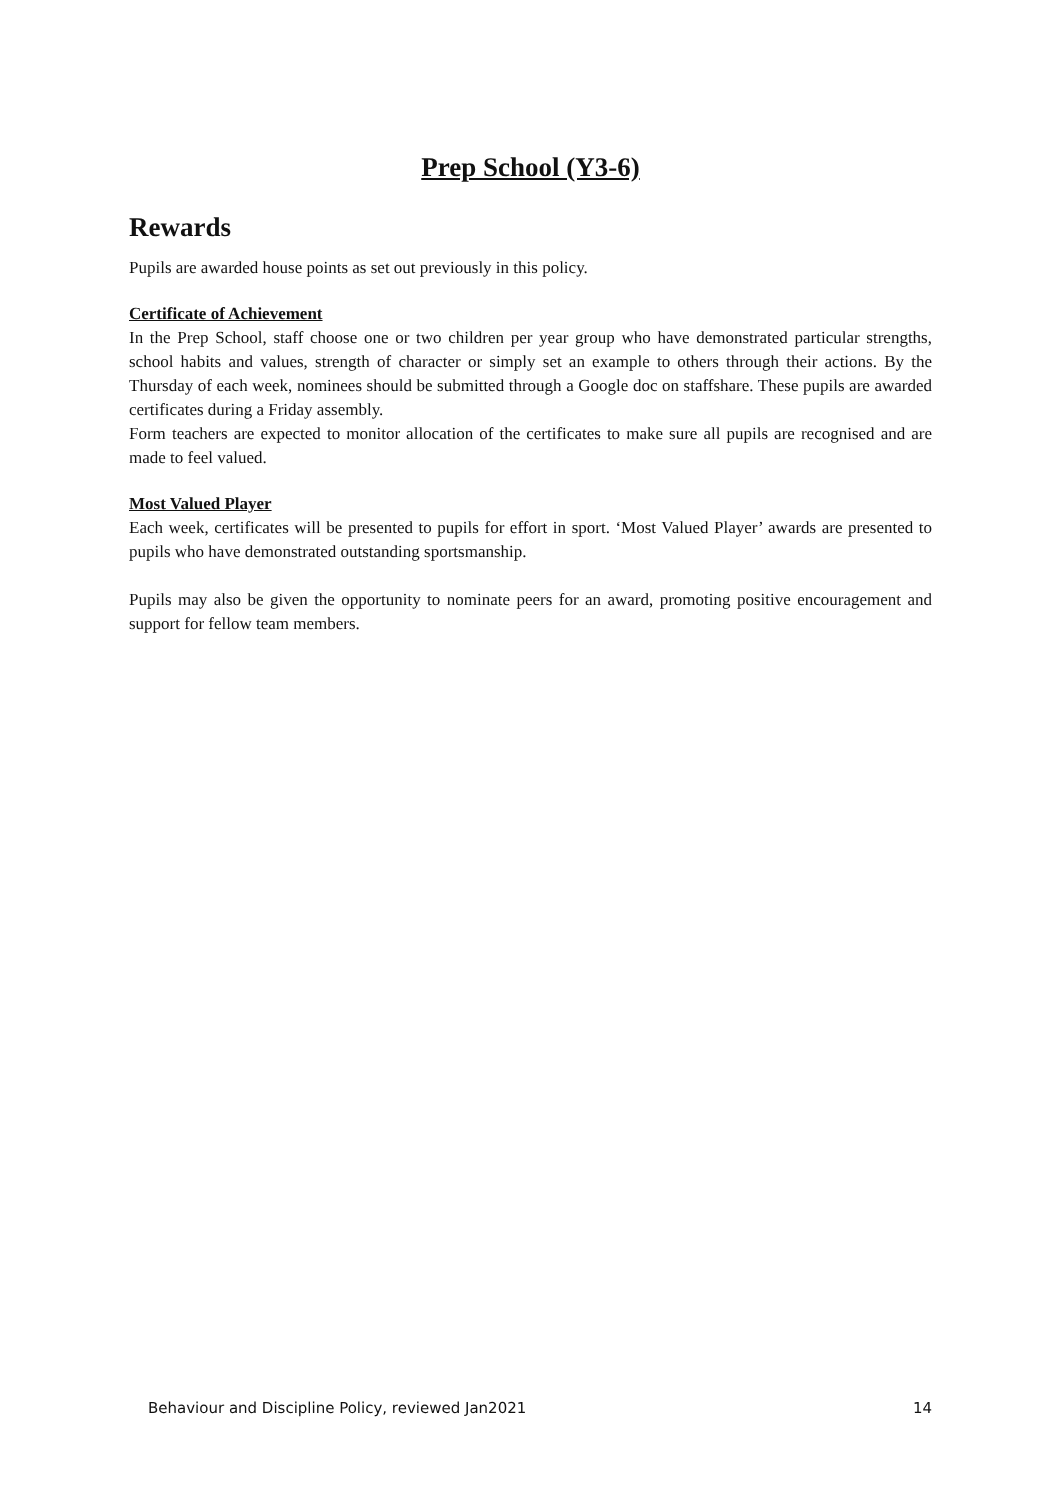Prep School (Y3-6)
Rewards
Pupils are awarded house points as set out previously in this policy.
Certificate of Achievement
In the Prep School, staff choose one or two children per year group who have demonstrated particular strengths, school habits and values, strength of character or simply set an example to others through their actions. By the Thursday of each week, nominees should be submitted through a Google doc on staffshare. These pupils are awarded certificates during a Friday assembly.
Form teachers are expected to monitor allocation of the certificates to make sure all pupils are recognised and are made to feel valued.
Most Valued Player
Each week, certificates will be presented to pupils for effort in sport. ‘Most Valued Player’ awards are presented to pupils who have demonstrated outstanding sportsmanship.
Pupils may also be given the opportunity to nominate peers for an award, promoting positive encouragement and support for fellow team members.
Behaviour and Discipline Policy, reviewed Jan2021 14